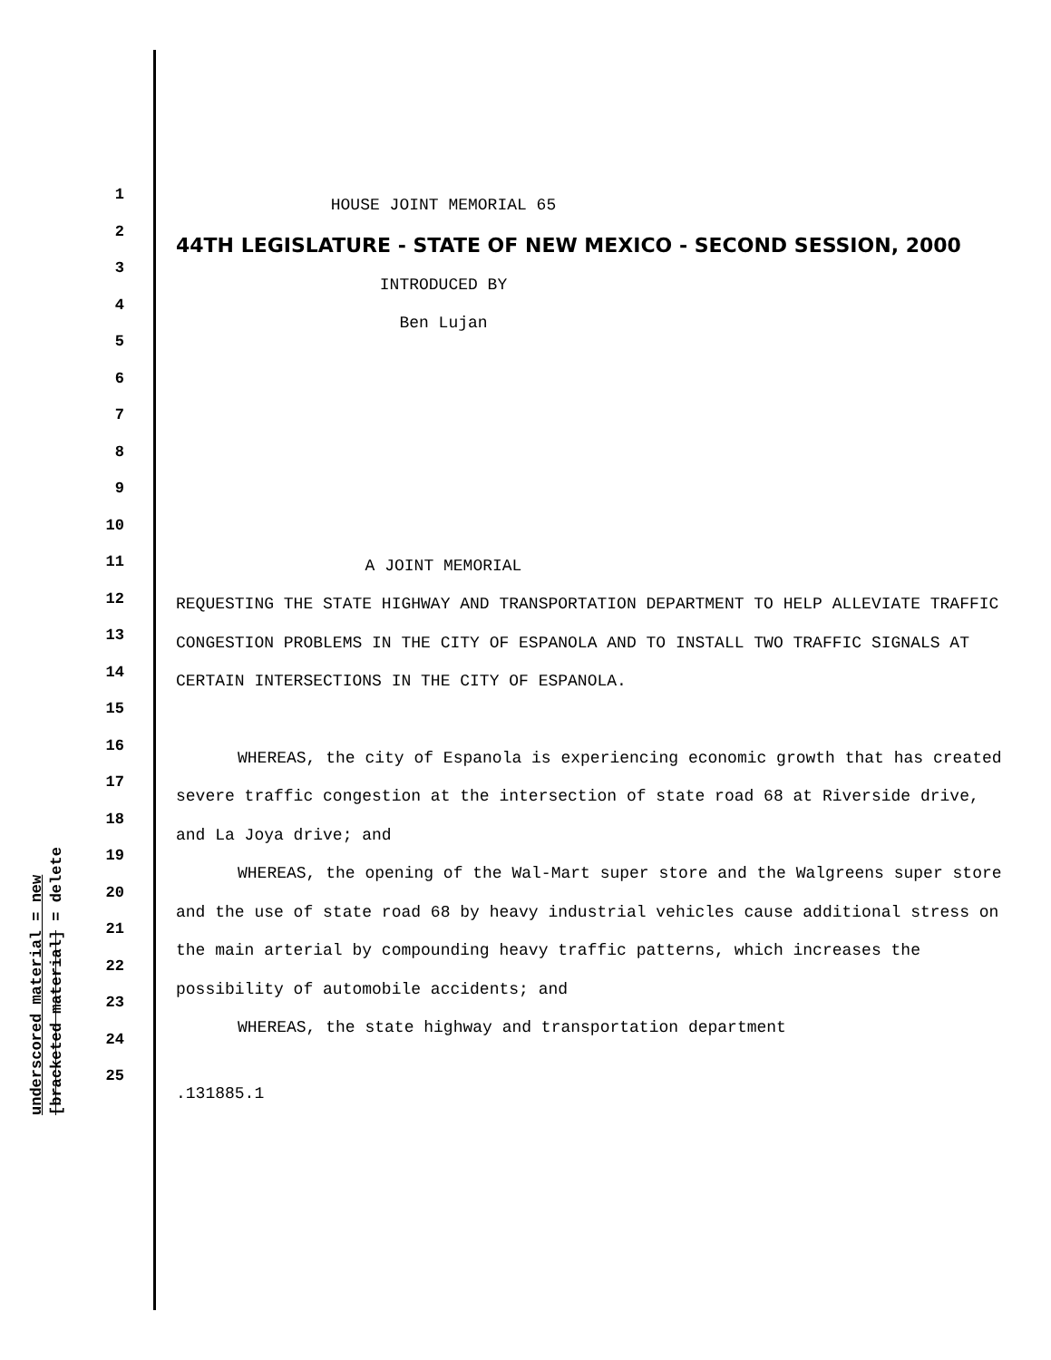1
2
3
4
5
6
7
8
9
10
11
12
13
14
15
16
17
18
19
20
21
22
23
24
25
HOUSE JOINT MEMORIAL 65
44TH LEGISLATURE - STATE OF NEW MEXICO - SECOND SESSION, 2000
INTRODUCED BY
Ben Lujan
A JOINT MEMORIAL
REQUESTING THE STATE HIGHWAY AND TRANSPORTATION DEPARTMENT TO HELP ALLEVIATE TRAFFIC CONGESTION PROBLEMS IN THE CITY OF ESPANOLA AND TO INSTALL TWO TRAFFIC SIGNALS AT CERTAIN INTERSECTIONS IN THE CITY OF ESPANOLA.
WHEREAS, the city of Espanola is experiencing economic growth that has created severe traffic congestion at the intersection of state road 68 at Riverside drive, and La Joya drive; and
WHEREAS, the opening of the Wal-Mart super store and the Walgreens super store and the use of state road 68 by heavy industrial vehicles cause additional stress on the main arterial by compounding heavy traffic patterns, which increases the possibility of automobile accidents; and
WHEREAS, the state highway and transportation department
.131885.1
underscored material = new
[bracketed material] = delete